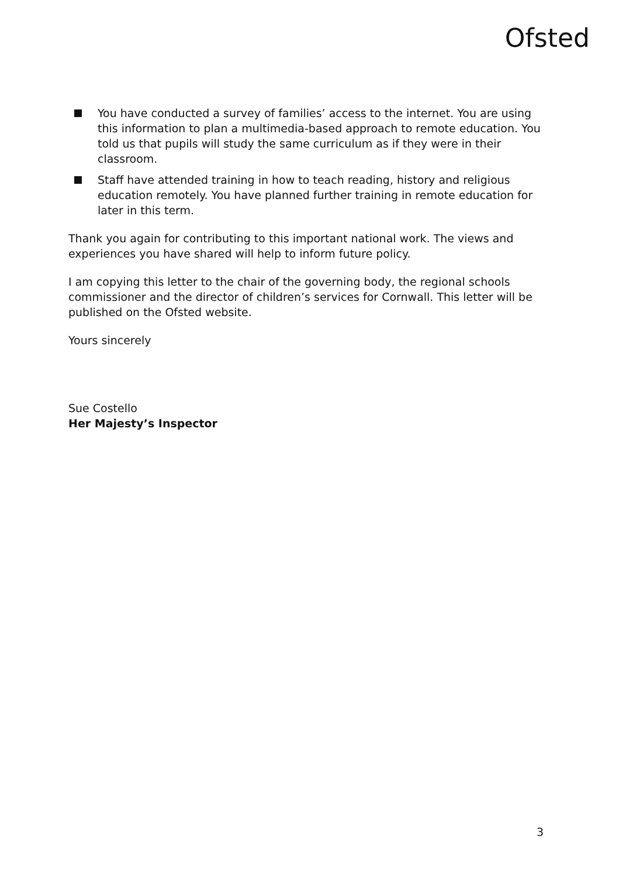Ofsted
You have conducted a survey of families’ access to the internet. You are using this information to plan a multimedia-based approach to remote education. You told us that pupils will study the same curriculum as if they were in their classroom.
Staff have attended training in how to teach reading, history and religious education remotely. You have planned further training in remote education for later in this term.
Thank you again for contributing to this important national work. The views and experiences you have shared will help to inform future policy.
I am copying this letter to the chair of the governing body, the regional schools commissioner and the director of children’s services for Cornwall. This letter will be published on the Ofsted website.
Yours sincerely
Sue Costello
Her Majesty’s Inspector
3